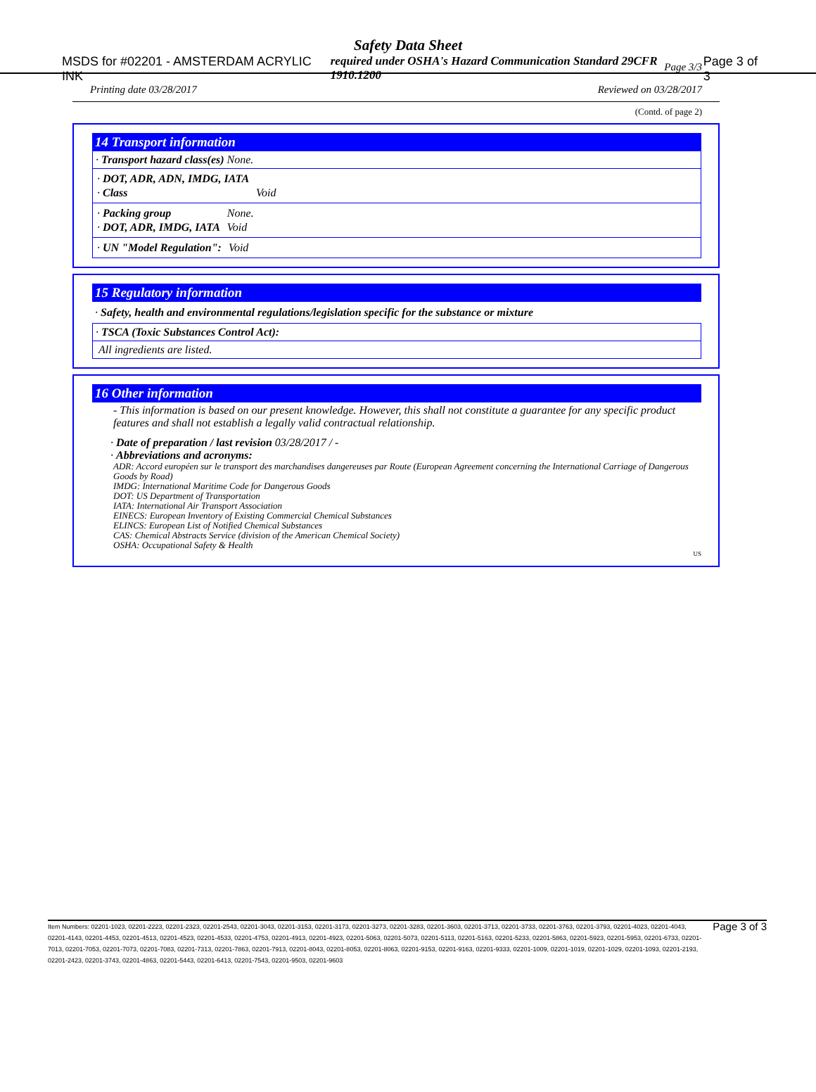Page 3/3
Safety Data Sheet
MSDS for #02201 - AMSTERDAM ACRYLIC INK required under OSHA's Hazard Communication Standard 29CFR 1910.1200 Page 3 of 3
Printing date 03/28/2017 Reviewed on 03/28/2017
(Contd. of page 2)
14 Transport information
· Transport hazard class(es) None.
| · DOT, ADR, ADN, IMDG, IATA | |
| · Class | Void |
| · Packing group | None. |
| · DOT, ADR, IMDG, IATA | Void |
| · UN "Model Regulation": | Void |
15 Regulatory information
· Safety, health and environmental regulations/legislation specific for the substance or mixture
· TSCA (Toxic Substances Control Act):
All ingredients are listed.
16 Other information
- This information is based on our present knowledge. However, this shall not constitute a guarantee for any specific product features and shall not establish a legally valid contractual relationship.
· Date of preparation / last revision 03/28/2017 / -
· Abbreviations and acronyms:
ADR: Accord européen sur le transport des marchandises dangereuses par Route (European Agreement concerning the International Carriage of Dangerous Goods by Road)
IMDG: International Maritime Code for Dangerous Goods
DOT: US Department of Transportation
IATA: International Air Transport Association
EINECS: European Inventory of Existing Commercial Chemical Substances
ELINCS: European List of Notified Chemical Substances
CAS: Chemical Abstracts Service (division of the American Chemical Society)
OSHA: Occupational Safety & Health
US
Item Numbers: 02201-1023, 02201-2223, 02201-2323, 02201-2543, 02201-3043, 02201-3153, 02201-3173, 02201-3273, 02201-3283, 02201-3603, 02201-3713, 02201-3733, 02201-3763, 02201-3793, 02201-4023, 02201-4043, 02201-4143, 02201-4453, 02201-4513, 02201-4523, 02201-4533, 02201-4753, 02201-4913, 02201-4923, 02201-5063, 02201-5073, 02201-5113, 02201-5163, 02201-5233, 02201-5863, 02201-5923, 02201-5953, 02201-6733, 02201-7013, 02201-7053, 02201-7073, 02201-7083, 02201-7313, 02201-7863, 02201-7913, 02201-8043, 02201-8053, 02201-8063, 02201-9153, 02201-9163, 02201-9333, 02201-1009, 02201-1019, 02201-1029, 02201-1093, 02201-2193, 02201-2423, 02201-3743, 02201-4863, 02201-5443, 02201-6413, 02201-7543, 02201-9503, 02201-9603
Page 3 of 3